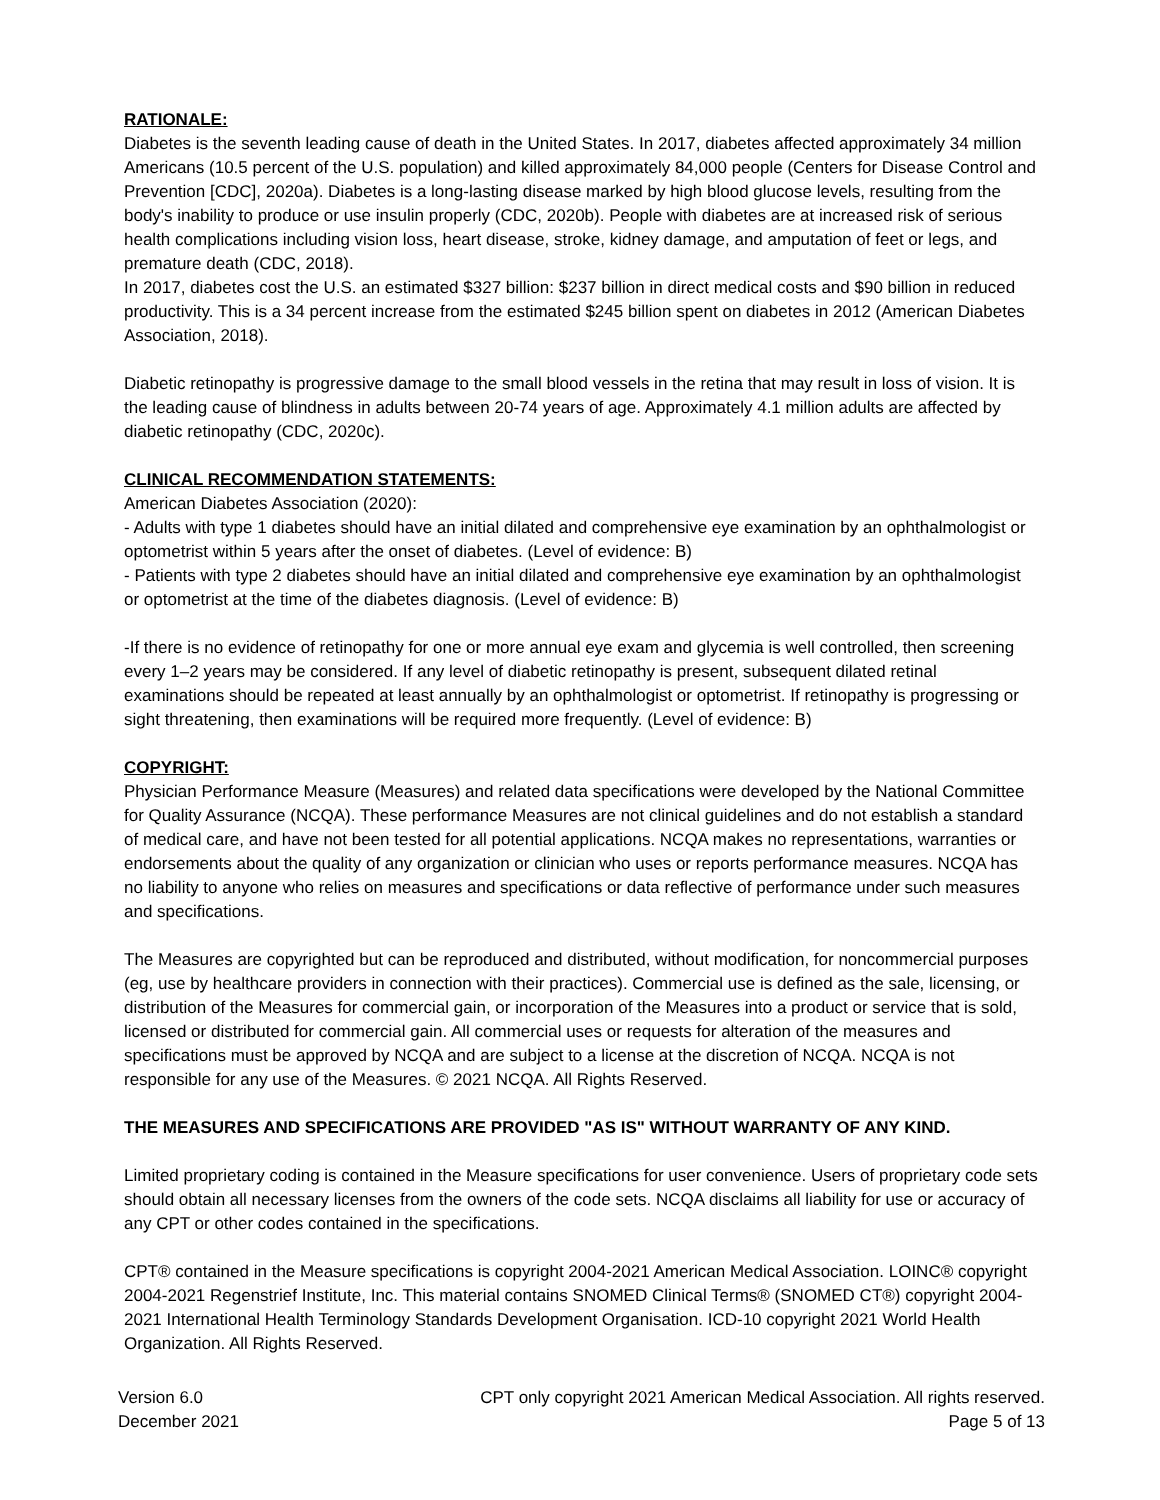RATIONALE:
Diabetes is the seventh leading cause of death in the United States. In 2017, diabetes affected approximately 34 million Americans (10.5 percent of the U.S. population) and killed approximately 84,000 people (Centers for Disease Control and Prevention [CDC], 2020a). Diabetes is a long-lasting disease marked by high blood glucose levels, resulting from the body's inability to produce or use insulin properly (CDC, 2020b). People with diabetes are at increased risk of serious health complications including vision loss, heart disease, stroke, kidney damage, and amputation of feet or legs, and premature death (CDC, 2018).
In 2017, diabetes cost the U.S. an estimated $327 billion: $237 billion in direct medical costs and $90 billion in reduced productivity. This is a 34 percent increase from the estimated $245 billion spent on diabetes in 2012 (American Diabetes Association, 2018).
Diabetic retinopathy is progressive damage to the small blood vessels in the retina that may result in loss of vision. It is the leading cause of blindness in adults between 20-74 years of age. Approximately 4.1 million adults are affected by diabetic retinopathy (CDC, 2020c).
CLINICAL RECOMMENDATION STATEMENTS:
American Diabetes Association (2020):
- Adults with type 1 diabetes should have an initial dilated and comprehensive eye examination by an ophthalmologist or optometrist within 5 years after the onset of diabetes. (Level of evidence: B)
- Patients with type 2 diabetes should have an initial dilated and comprehensive eye examination by an ophthalmologist or optometrist at the time of the diabetes diagnosis. (Level of evidence: B)
-If there is no evidence of retinopathy for one or more annual eye exam and glycemia is well controlled, then screening every 1–2 years may be considered. If any level of diabetic retinopathy is present, subsequent dilated retinal examinations should be repeated at least annually by an ophthalmologist or optometrist. If retinopathy is progressing or sight threatening, then examinations will be required more frequently. (Level of evidence: B)
COPYRIGHT:
Physician Performance Measure (Measures) and related data specifications were developed by the National Committee for Quality Assurance (NCQA). These performance Measures are not clinical guidelines and do not establish a standard of medical care, and have not been tested for all potential applications. NCQA makes no representations, warranties or endorsements about the quality of any organization or clinician who uses or reports performance measures. NCQA has no liability to anyone who relies on measures and specifications or data reflective of performance under such measures and specifications.
The Measures are copyrighted but can be reproduced and distributed, without modification, for noncommercial purposes (eg, use by healthcare providers in connection with their practices). Commercial use is defined as the sale, licensing, or distribution of the Measures for commercial gain, or incorporation of the Measures into a product or service that is sold, licensed or distributed for commercial gain. All commercial uses or requests for alteration of the measures and specifications must be approved by NCQA and are subject to a license at the discretion of NCQA. NCQA is not responsible for any use of the Measures. © 2021 NCQA. All Rights Reserved.
THE MEASURES AND SPECIFICATIONS ARE PROVIDED "AS IS" WITHOUT WARRANTY OF ANY KIND.
Limited proprietary coding is contained in the Measure specifications for user convenience. Users of proprietary code sets should obtain all necessary licenses from the owners of the code sets. NCQA disclaims all liability for use or accuracy of any CPT or other codes contained in the specifications.
CPT® contained in the Measure specifications is copyright 2004-2021 American Medical Association. LOINC® copyright 2004-2021 Regenstrief Institute, Inc. This material contains SNOMED Clinical Terms® (SNOMED CT®) copyright 2004-2021 International Health Terminology Standards Development Organisation. ICD-10 copyright 2021 World Health Organization. All Rights Reserved.
Version 6.0
December 2021
CPT only copyright 2021 American Medical Association. All rights reserved.
Page 5 of 13